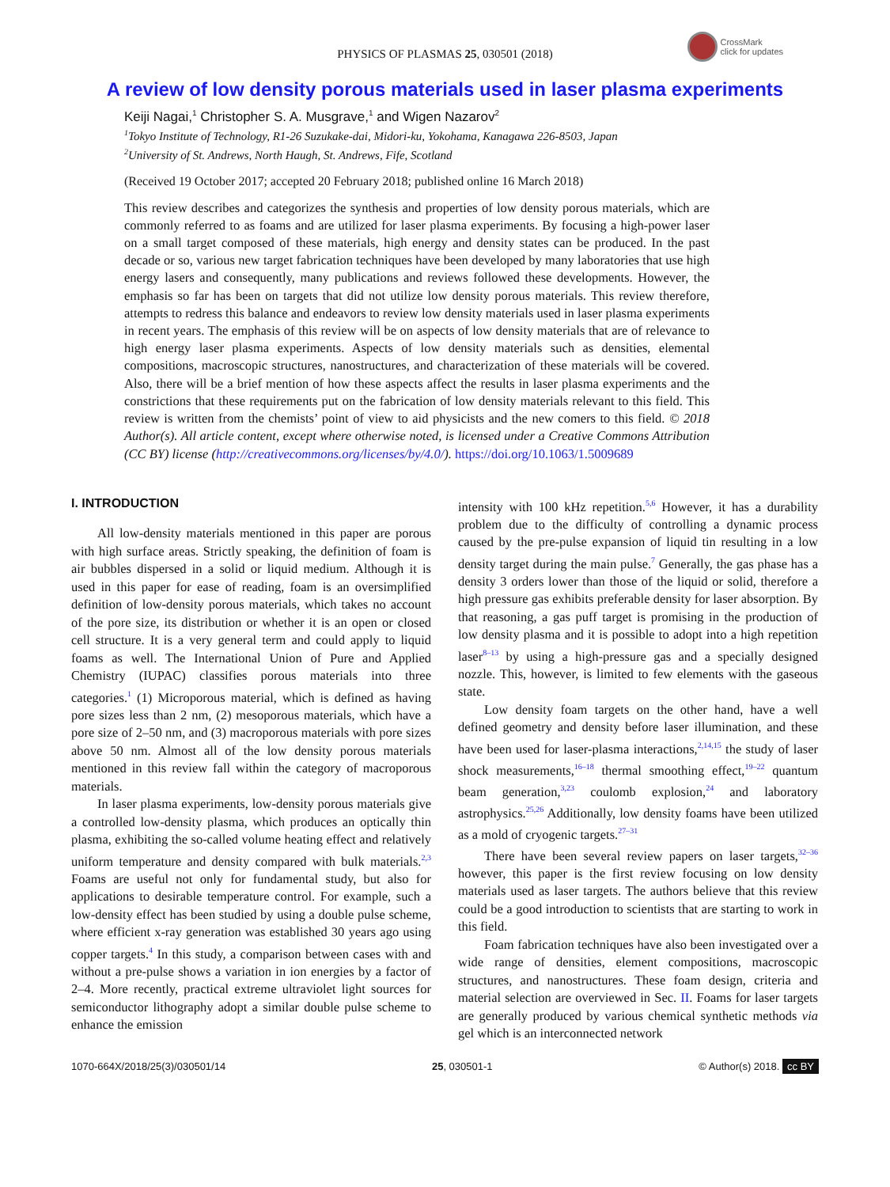CrossMark
click for updates
PHYSICS OF PLASMAS 25, 030501 (2018)
A review of low density porous materials used in laser plasma experiments
Keiji Nagai,<sup>1</sup> Christopher S. A. Musgrave,<sup>1</sup> and Wigen Nazarov<sup>2</sup>
<sup>1</sup> Tokyo Institute of Technology, R1-26 Suzukake-dai, Midori-ku, Yokohama, Kanagawa 226-8503, Japan
<sup>2</sup> University of St. Andrews, North Haugh, St. Andrews, Fife, Scotland
(Received 19 October 2017; accepted 20 February 2018; published online 16 March 2018)
This review describes and categorizes the synthesis and properties of low density porous materials, which are commonly referred to as foams and are utilized for laser plasma experiments. By focusing a high-power laser on a small target composed of these materials, high energy and density states can be produced. In the past decade or so, various new target fabrication techniques have been developed by many laboratories that use high energy lasers and consequently, many publications and reviews followed these developments. However, the emphasis so far has been on targets that did not utilize low density porous materials. This review therefore, attempts to redress this balance and endeavors to review low density materials used in laser plasma experiments in recent years. The emphasis of this review will be on aspects of low density materials that are of relevance to high energy laser plasma experiments. Aspects of low density materials such as densities, elemental compositions, macroscopic structures, nanostructures, and characterization of these materials will be covered. Also, there will be a brief mention of how these aspects affect the results in laser plasma experiments and the constrictions that these requirements put on the fabrication of low density materials relevant to this field. This review is written from the chemists’ point of view to aid physicists and the new comers to this field. © 2018 Author(s). All article content, except where otherwise noted, is licensed under a Creative Commons Attribution (CC BY) license (http://creativecommons.org/licenses/by/4.0/). https://doi.org/10.1063/1.5009689
I. INTRODUCTION
All low-density materials mentioned in this paper are porous with high surface areas. Strictly speaking, the definition of foam is air bubbles dispersed in a solid or liquid medium. Although it is used in this paper for ease of reading, foam is an oversimplified definition of low-density porous materials, which takes no account of the pore size, its distribution or whether it is an open or closed cell structure. It is a very general term and could apply to liquid foams as well. The International Union of Pure and Applied Chemistry (IUPAC) classifies porous materials into three categories.<sup>1</sup> (1) Microporous material, which is defined as having pore sizes less than 2 nm, (2) mesoporous materials, which have a pore size of 2–50 nm, and (3) macroporous materials with pore sizes above 50 nm. Almost all of the low density porous materials mentioned in this review fall within the category of macroporous materials.
In laser plasma experiments, low-density porous materials give a controlled low-density plasma, which produces an optically thin plasma, exhibiting the so-called volume heating effect and relatively uniform temperature and density compared with bulk materials.<sup>2,3</sup> Foams are useful not only for fundamental study, but also for applications to desirable temperature control. For example, such a low-density effect has been studied by using a double pulse scheme, where efficient x-ray generation was established 30 years ago using copper targets.<sup>4</sup> In this study, a comparison between cases with and without a pre-pulse shows a variation in ion energies by a factor of 2–4. More recently, practical extreme ultraviolet light sources for semiconductor lithography adopt a similar double pulse scheme to enhance the emission
intensity with 100 kHz repetition.<sup>5,6</sup> However, it has a durability problem due to the difficulty of controlling a dynamic process caused by the pre-pulse expansion of liquid tin resulting in a low density target during the main pulse.<sup>7</sup> Generally, the gas phase has a density 3 orders lower than those of the liquid or solid, therefore a high pressure gas exhibits preferable density for laser absorption. By that reasoning, a gas puff target is promising in the production of low density plasma and it is possible to adopt into a high repetition laser<sup>8–13</sup> by using a high-pressure gas and a specially designed nozzle. This, however, is limited to few elements with the gaseous state.
Low density foam targets on the other hand, have a well defined geometry and density before laser illumination, and these have been used for laser-plasma interactions,<sup>2,14,15</sup> the study of laser shock measurements,<sup>16–18</sup> thermal smoothing effect,<sup>19–22</sup> quantum beam generation,<sup>3,23</sup> coulomb explosion,<sup>24</sup> and laboratory astrophysics.<sup>25,26</sup> Additionally, low density foams have been utilized as a mold of cryogenic targets.<sup>27–31</sup>
There have been several review papers on laser targets,<sup>32–36</sup> however, this paper is the first review focusing on low density materials used as laser targets. The authors believe that this review could be a good introduction to scientists that are starting to work in this field.
Foam fabrication techniques have also been investigated over a wide range of densities, element compositions, macroscopic structures, and nanostructures. These foam design, criteria and material selection are overviewed in Sec. II. Foams for laser targets are generally produced by various chemical synthetic methods via gel which is an interconnected network
1070-664X/2018/25(3)/030501/14 25, 030501-1 © Author(s) 2018. cc BY